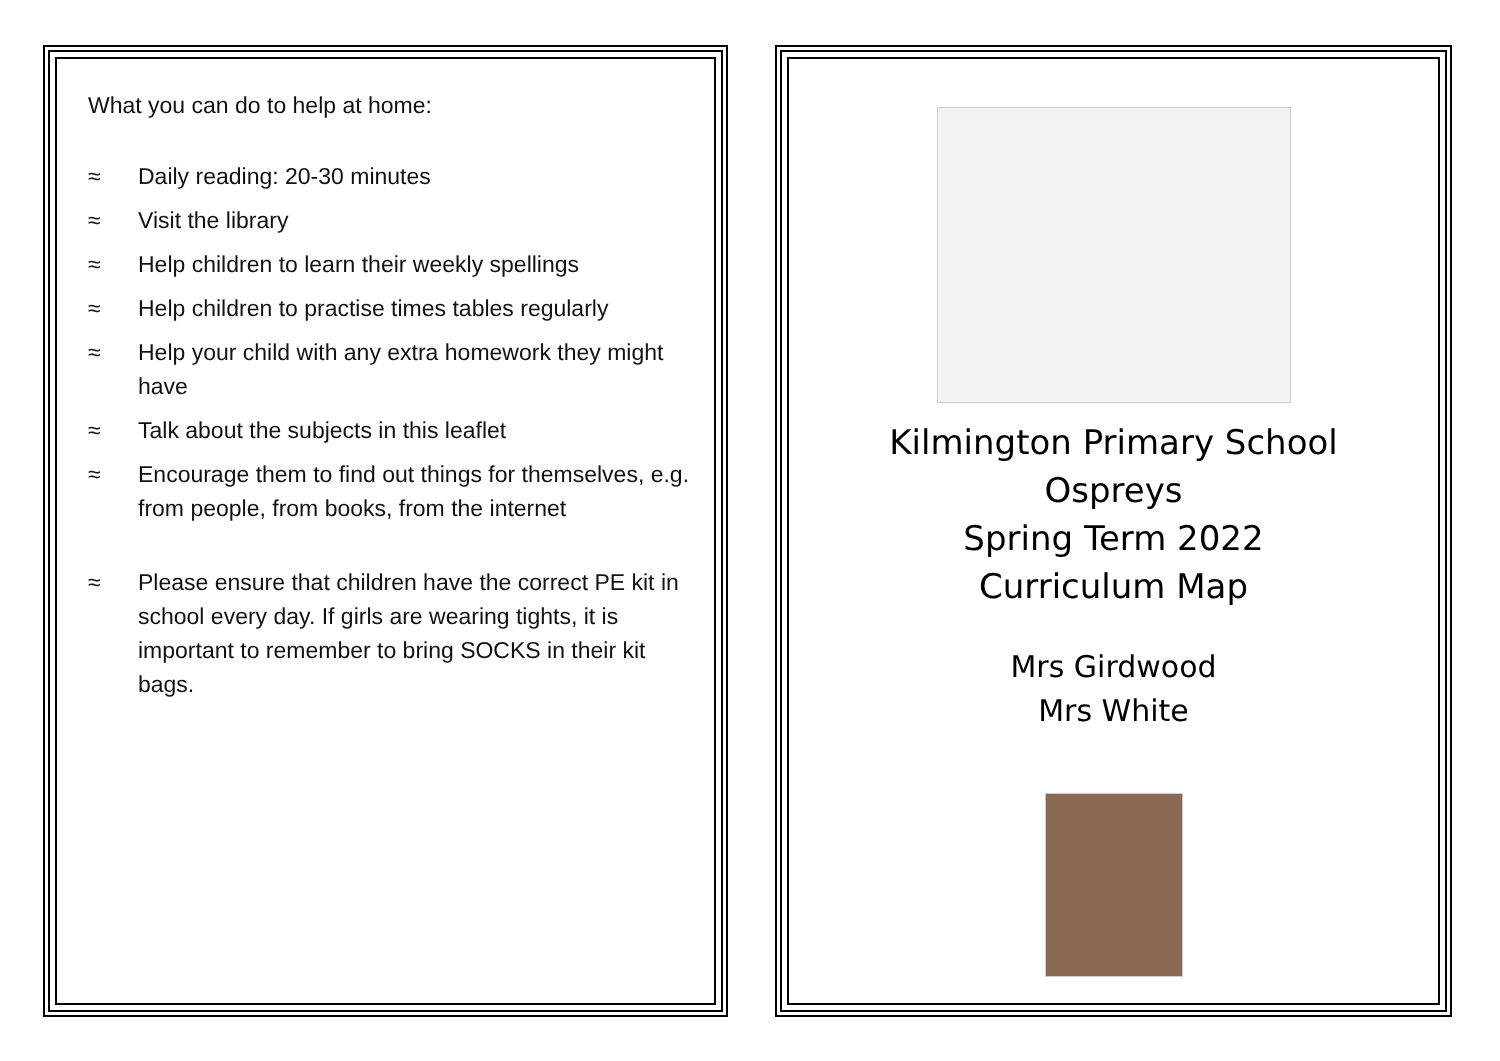What you can do to help at home:
≈ Daily reading: 20-30 minutes
≈ Visit the library
≈ Help children to learn their weekly spellings
≈ Help children to practise times tables regularly
≈ Help your child with any extra homework they might have
≈ Talk about the subjects in this leaflet
≈ Encourage them to find out things for themselves, e.g. from people, from books, from the internet
≈ Please ensure that children have the correct PE kit in school every day. If girls are wearing tights, it is important to remember to bring SOCKS in their kit bags.
Kilmington Primary School
Ospreys
Spring Term 2022
Curriculum Map
Mrs Girdwood
Mrs White